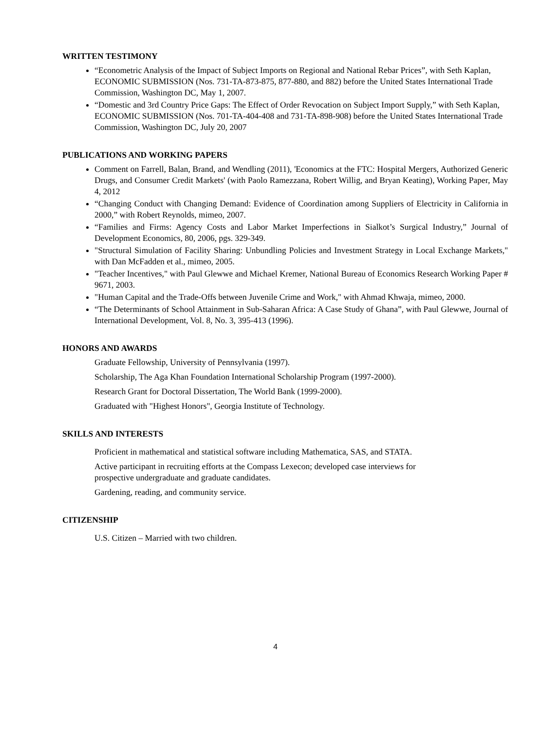WRITTEN TESTIMONY
“Econometric Analysis of the Impact of Subject Imports on Regional and National Rebar Prices”, with Seth Kaplan, ECONOMIC SUBMISSION (Nos. 731-TA-873-875, 877-880, and 882) before the United States International Trade Commission, Washington DC, May 1, 2007.
“Domestic and 3rd Country Price Gaps: The Effect of Order Revocation on Subject Import Supply,” with Seth Kaplan, ECONOMIC SUBMISSION (Nos. 701-TA-404-408 and 731-TA-898-908) before the United States International Trade Commission, Washington DC, July 20, 2007
PUBLICATIONS AND WORKING PAPERS
Comment on Farrell, Balan, Brand, and Wendling (2011), 'Economics at the FTC: Hospital Mergers, Authorized Generic Drugs, and Consumer Credit Markets' (with Paolo Ramezzana, Robert Willig, and Bryan Keating), Working Paper, May 4, 2012
“Changing Conduct with Changing Demand: Evidence of Coordination among Suppliers of Electricity in California in 2000,” with Robert Reynolds, mimeo, 2007.
“Families and Firms: Agency Costs and Labor Market Imperfections in Sialkot’s Surgical Industry,” Journal of Development Economics, 80, 2006, pgs. 329-349.
"Structural Simulation of Facility Sharing: Unbundling Policies and Investment Strategy in Local Exchange Markets," with Dan McFadden et al., mimeo, 2005.
"Teacher Incentives," with Paul Glewwe and Michael Kremer, National Bureau of Economics Research Working Paper # 9671, 2003.
"Human Capital and the Trade-Offs between Juvenile Crime and Work," with Ahmad Khwaja, mimeo, 2000.
“The Determinants of School Attainment in Sub-Saharan Africa: A Case Study of Ghana”, with Paul Glewwe, Journal of International Development, Vol. 8, No. 3, 395-413 (1996).
HONORS AND AWARDS
Graduate Fellowship, University of Pennsylvania (1997).
Scholarship, The Aga Khan Foundation International Scholarship Program (1997-2000).
Research Grant for Doctoral Dissertation, The World Bank (1999-2000).
Graduated with "Highest Honors", Georgia Institute of Technology.
SKILLS AND INTERESTS
Proficient in mathematical and statistical software including Mathematica, SAS, and STATA.
Active participant in recruiting efforts at the Compass Lexecon; developed case interviews for
prospective undergraduate and graduate candidates.
Gardening, reading, and community service.
CITIZENSHIP
U.S. Citizen – Married with two children.
4